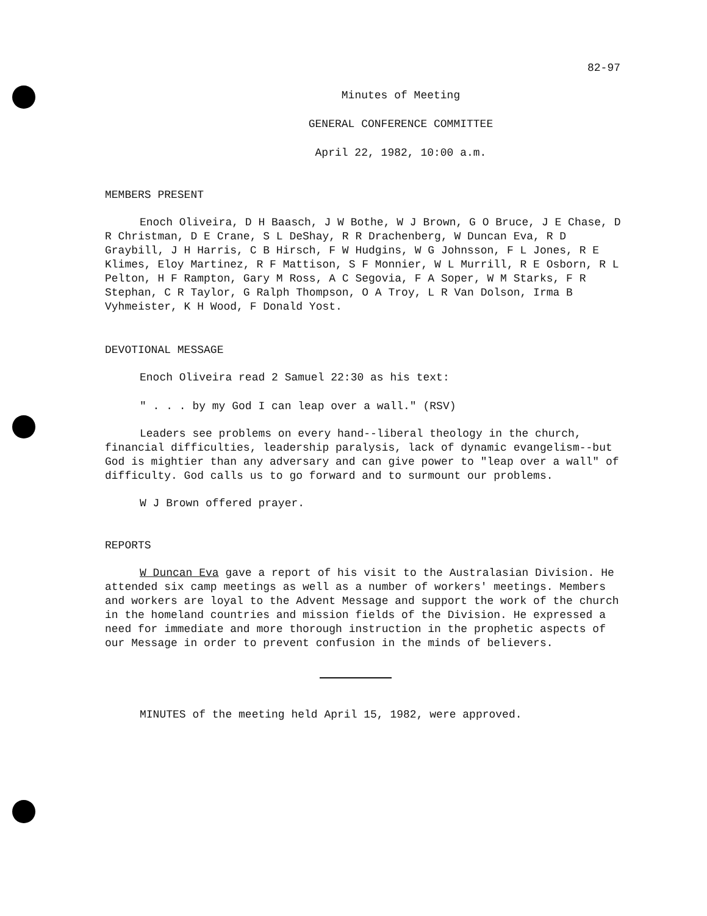82-97
Minutes of Meeting
GENERAL CONFERENCE COMMITTEE
April 22, 1982, 10:00 a.m.
MEMBERS PRESENT
Enoch Oliveira, D H Baasch, J W Bothe, W J Brown, G O Bruce, J E Chase, D R Christman, D E Crane, S L DeShay, R R Drachenberg, W Duncan Eva, R D Graybill, J H Harris, C B Hirsch, F W Hudgins, W G Johnsson, F L Jones, R E Klimes, Eloy Martinez, R F Mattison, S F Monnier, W L Murrill, R E Osborn, R L Pelton, H F Rampton, Gary M Ross, A C Segovia, F A Soper, W M Starks, F R Stephan, C R Taylor, G Ralph Thompson, O A Troy, L R Van Dolson, Irma B Vyhmeister, K H Wood, F Donald Yost.
DEVOTIONAL MESSAGE
Enoch Oliveira read 2 Samuel 22:30 as his text:
" . . . by my God I can leap over a wall." (RSV)
Leaders see problems on every hand--liberal theology in the church, financial difficulties, leadership paralysis, lack of dynamic evangelism--but God is mightier than any adversary and can give power to "leap over a wall" of difficulty. God calls us to go forward and to surmount our problems.
W J Brown offered prayer.
REPORTS
W Duncan Eva gave a report of his visit to the Australasian Division. He attended six camp meetings as well as a number of workers' meetings. Members and workers are loyal to the Advent Message and support the work of the church in the homeland countries and mission fields of the Division. He expressed a need for immediate and more thorough instruction in the prophetic aspects of our Message in order to prevent confusion in the minds of believers.
MINUTES of the meeting held April 15, 1982, were approved.